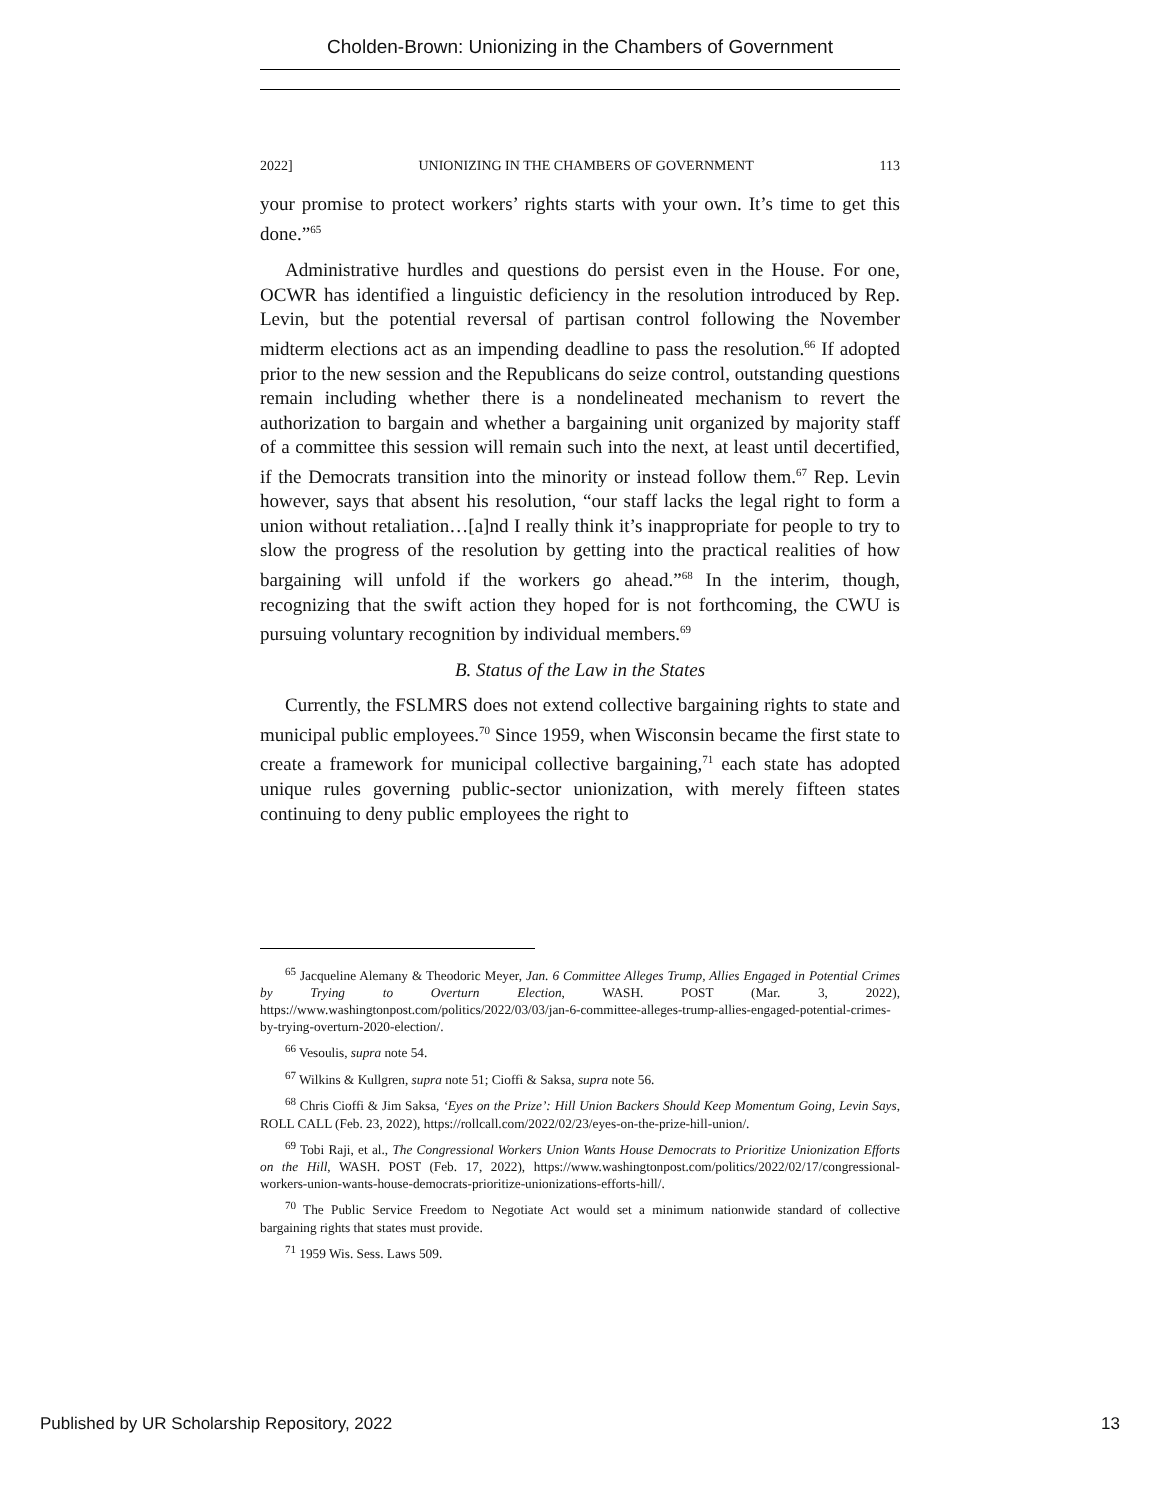Cholden-Brown: Unionizing in the Chambers of Government
2022] UNIONIZING IN THE CHAMBERS OF GOVERNMENT 113
your promise to protect workers’ rights starts with your own. It’s time to get this done.”<sup>65</sup>
Administrative hurdles and questions do persist even in the House. For one, OCWR has identified a linguistic deficiency in the resolution introduced by Rep. Levin, but the potential reversal of partisan control following the November midterm elections act as an impending deadline to pass the resolution.<sup>66</sup> If adopted prior to the new session and the Republicans do seize control, outstanding questions remain including whether there is a nondelineated mechanism to revert the authorization to bargain and whether a bargaining unit organized by majority staff of a committee this session will remain such into the next, at least until decertified, if the Democrats transition into the minority or instead follow them.<sup>67</sup> Rep. Levin however, says that absent his resolution, “our staff lacks the legal right to form a union without retaliation…[a]nd I really think it’s inappropriate for people to try to slow the progress of the resolution by getting into the practical realities of how bargaining will unfold if the workers go ahead.”<sup>68</sup> In the interim, though, recognizing that the swift action they hoped for is not forthcoming, the CWU is pursuing voluntary recognition by individual members.<sup>69</sup>
B. Status of the Law in the States
Currently, the FSLMRS does not extend collective bargaining rights to state and municipal public employees.<sup>70</sup> Since 1959, when Wisconsin became the first state to create a framework for municipal collective bargaining,<sup>71</sup> each state has adopted unique rules governing public-sector unionization, with merely fifteen states continuing to deny public employees the right to
<sup>65</sup> Jacqueline Alemany & Theodoric Meyer, Jan. 6 Committee Alleges Trump, Allies Engaged in Potential Crimes by Trying to Overturn Election, WASH. POST (Mar. 3, 2022), https://www.washingtonpost.com/politics/2022/03/03/jan-6-committee-alleges-trump-allies-engaged-potential-crimes-by-trying-overturn-2020-election/.
<sup>66</sup> Vesoulis, supra note 54.
<sup>67</sup> Wilkins & Kullgren, supra note 51; Cioffi & Saksa, supra note 56.
<sup>68</sup> Chris Cioffi & Jim Saksa, ‘Eyes on the Prize’: Hill Union Backers Should Keep Momentum Going, Levin Says, ROLL CALL (Feb. 23, 2022), https://rollcall.com/2022/02/23/eyes-on-the-prize-hill-union/.
<sup>69</sup> Tobi Raji, et al., The Congressional Workers Union Wants House Democrats to Prioritize Unionization Efforts on the Hill, WASH. POST (Feb. 17, 2022), https://www.washingtonpost.com/politics/2022/02/17/congressional-workers-union-wants-house-democrats-prioritize-unionizations-efforts-hill/.
<sup>70</sup> The Public Service Freedom to Negotiate Act would set a minimum nationwide standard of collective bargaining rights that states must provide.
<sup>71</sup> 1959 Wis. Sess. Laws 509.
Published by UR Scholarship Repository, 2022 13